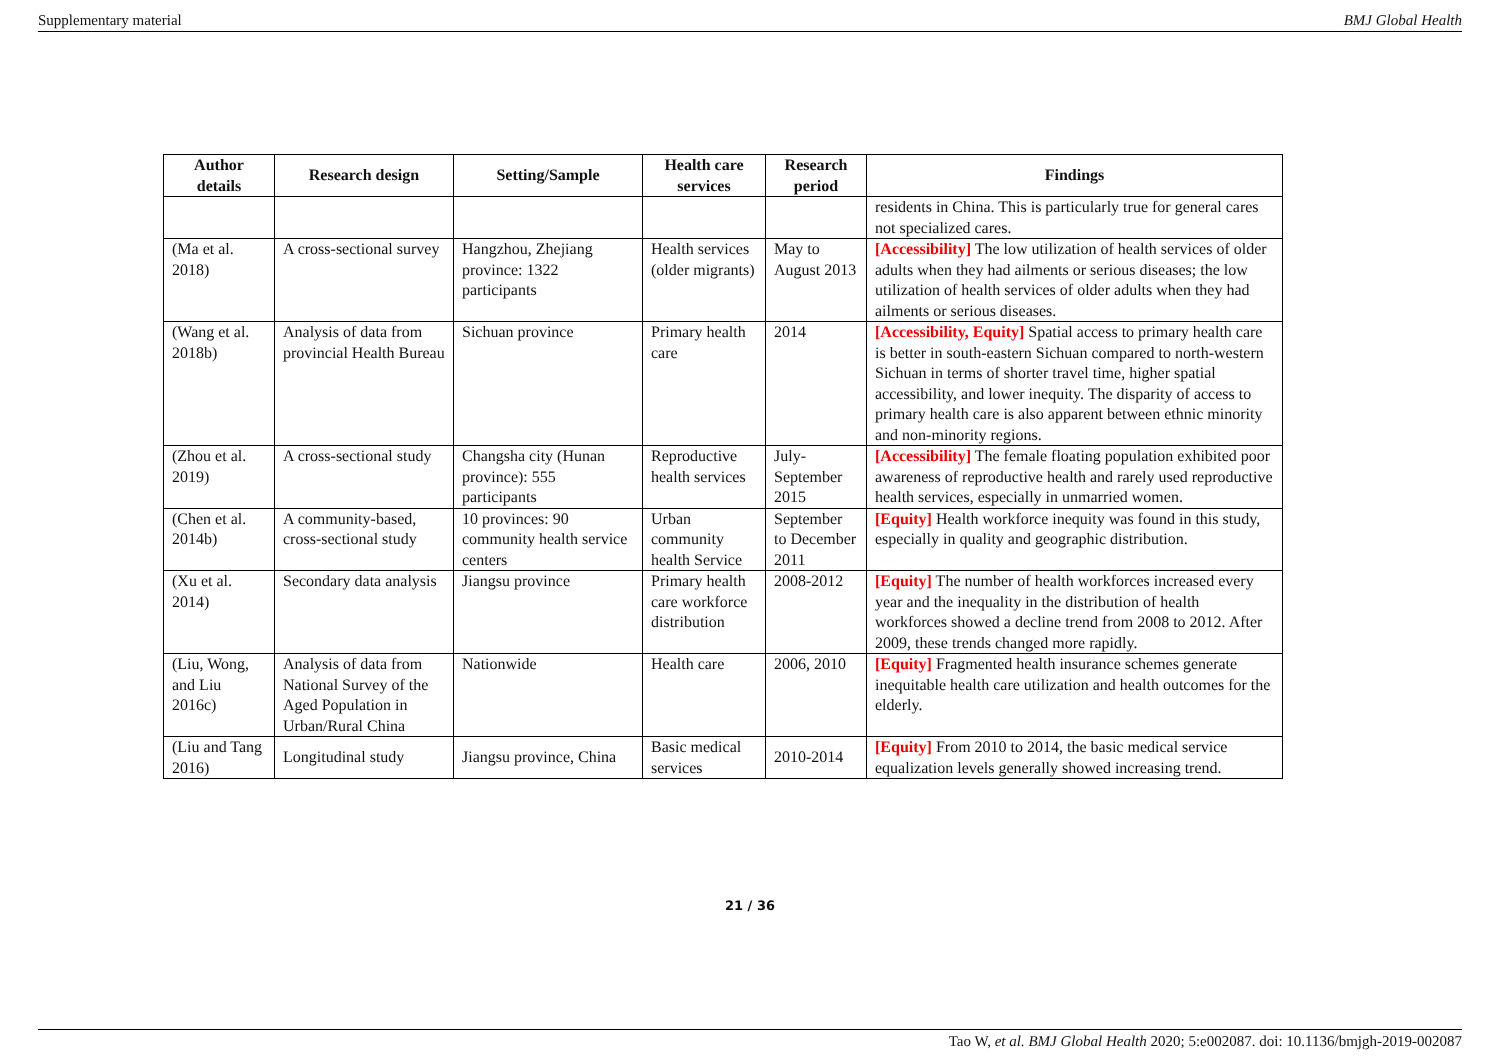Supplementary material BMJ Global Health
| Author details | Research design | Setting/Sample | Health care services | Research period | Findings |
| --- | --- | --- | --- | --- | --- |
| | | | | | residents in China. This is particularly true for general cares not specialized cares. |
| (Ma et al. 2018) | A cross-sectional survey | Hangzhou, Zhejiang province: 1322 participants | Health services (older migrants) | May to August 2013 | [Accessibility] The low utilization of health services of older adults when they had ailments or serious diseases; the low utilization of health services of older adults when they had ailments or serious diseases. |
| (Wang et al. 2018b) | Analysis of data from provincial Health Bureau | Sichuan province | Primary health care | 2014 | [Accessibility, Equity] Spatial access to primary health care is better in south-eastern Sichuan compared to north-western Sichuan in terms of shorter travel time, higher spatial accessibility, and lower inequity. The disparity of access to primary health care is also apparent between ethnic minority and non-minority regions. |
| (Zhou et al. 2019) | A cross-sectional study | Changsha city (Hunan province): 555 participants | Reproductive health services | July-September 2015 | [Accessibility] The female floating population exhibited poor awareness of reproductive health and rarely used reproductive health services, especially in unmarried women. |
| (Chen et al. 2014b) | A community-based, cross-sectional study | 10 provinces: 90 community health service centers | Urban community health Service | September to December 2011 | [Equity] Health workforce inequity was found in this study, especially in quality and geographic distribution. |
| (Xu et al. 2014) | Secondary data analysis | Jiangsu province | Primary health care workforce distribution | 2008-2012 | [Equity] The number of health workforces increased every year and the inequality in the distribution of health workforces showed a decline trend from 2008 to 2012. After 2009, these trends changed more rapidly. |
| (Liu, Wong, and Liu 2016c) | Analysis of data from National Survey of the Aged Population in Urban/Rural China | Nationwide | Health care | 2006, 2010 | [Equity] Fragmented health insurance schemes generate inequitable health care utilization and health outcomes for the elderly. |
| (Liu and Tang 2016) | Longitudinal study | Jiangsu province, China | Basic medical services | 2010-2014 | [Equity] From 2010 to 2014, the basic medical service equalization levels generally showed increasing trend. |
21 / 36
Tao W, et al. BMJ Global Health 2020; 5:e002087. doi: 10.1136/bmjgh-2019-002087